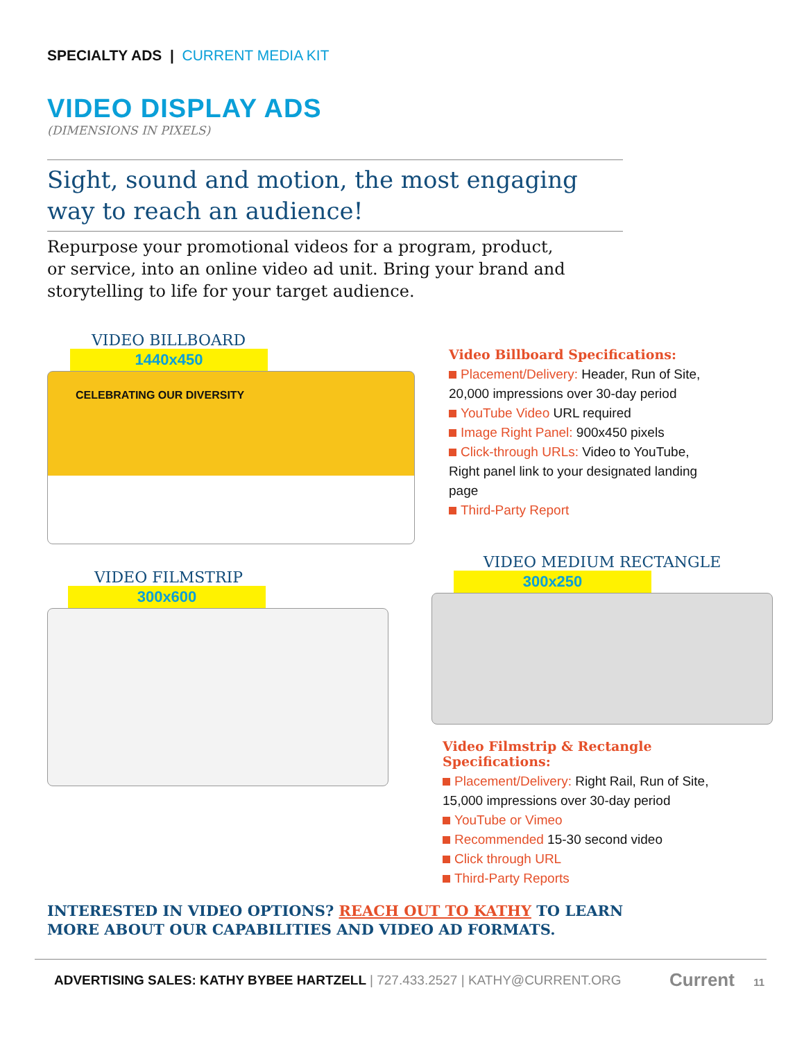SPECIALTY ADS | CURRENT MEDIA KIT
VIDEO DISPLAY ADS
(DIMENSIONS IN PIXELS)
Sight, sound and motion, the most engaging way to reach an audience!
Repurpose your promotional videos for a program, product, or service, into an online video ad unit. Bring your brand and storytelling to life for your target audience.
VIDEO BILLBOARD
1440x450
CELEBRATING OUR DIVERSITY
Video Billboard Specifications:
Placement/Delivery: Header, Run of Site, 20,000 impressions over 30-day period
YouTube Video URL required
Image Right Panel: 900x450 pixels
Click-through URLs: Video to YouTube, Right panel link to your designated landing page
Third-Party Report
VIDEO FILMSTRIP
300x600
VIDEO MEDIUM RECTANGLE
300x250
Video Filmstrip & Rectangle Specifications:
Placement/Delivery: Right Rail, Run of Site, 15,000 impressions over 30-day period
YouTube or Vimeo
Recommended 15-30 second video
Click through URL
Third-Party Reports
INTERESTED IN VIDEO OPTIONS? REACH OUT TO KATHY TO LEARN MORE ABOUT OUR CAPABILITIES AND VIDEO AD FORMATS.
ADVERTISING SALES: KATHY BYBEE HARTZELL | 727.433.2527 | KATHY@CURRENT.ORG
Current 11